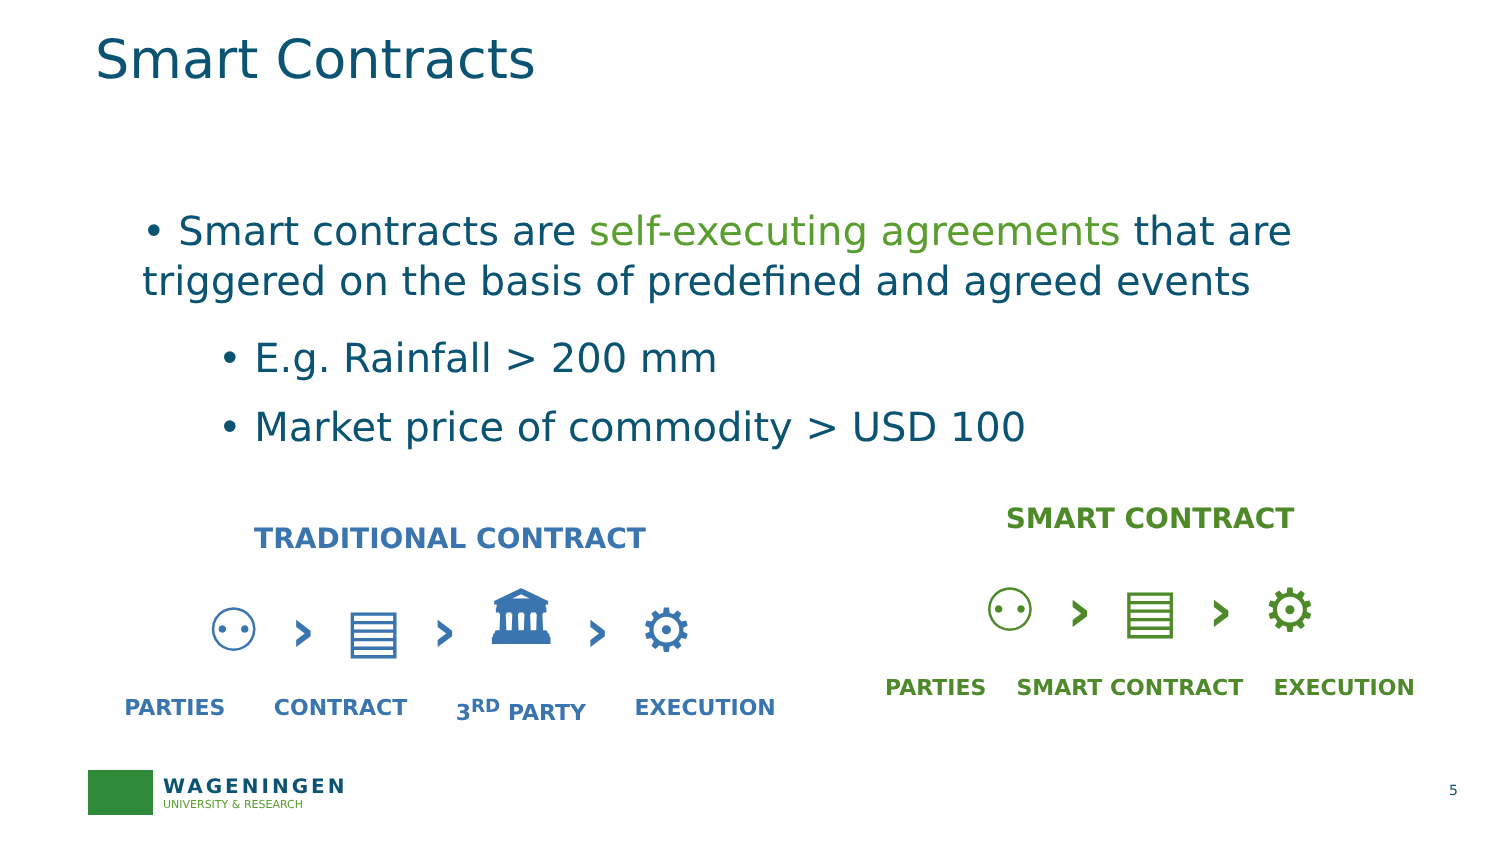Smart Contracts
• Smart contracts are self-executing agreements that are triggered on the basis of predefined and agreed events
• E.g. Rainfall > 200 mm
• Market price of commodity > USD 100
TRADITIONAL CONTRACT
⚇ › ▤ › 🏛 › ⚙
PARTIES CONTRACT 3<sup>RD</sup> PARTY EXECUTION
SMART CONTRACT
⚇ › ▤ › ⚙
PARTIES SMART CONTRACT EXECUTION
WAGENINGEN
UNIVERSITY & RESEARCH
5